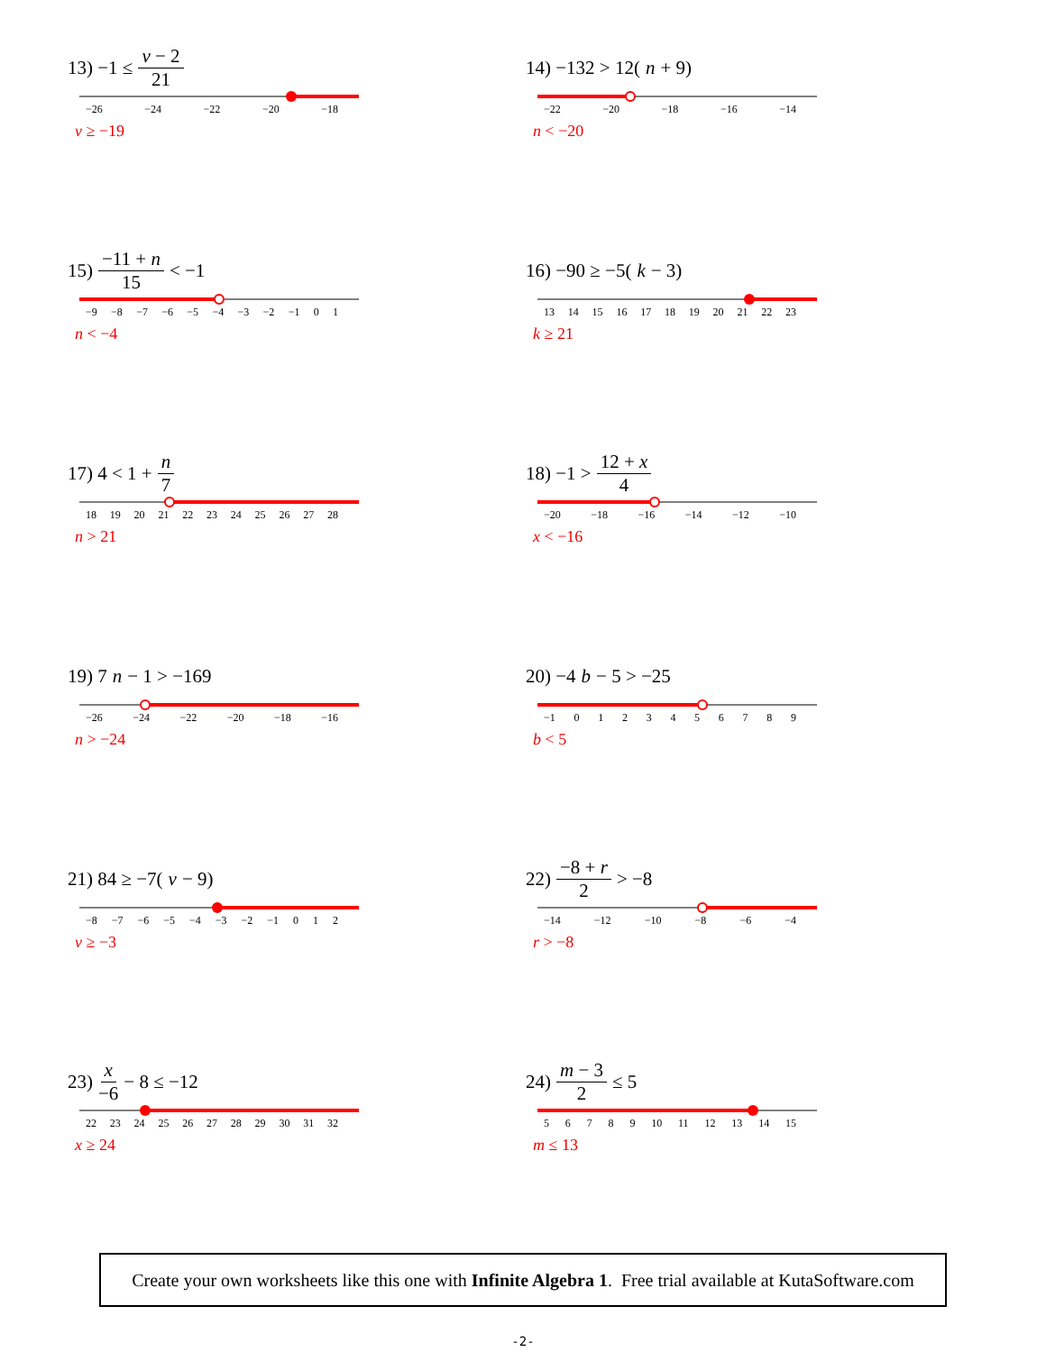13) −1 ≤ v − 2 21
−26 −24 −22 −20 −18
v ≥ −19
14) −132 > 12(n + 9)
−22 −20 −18 −16 −14
n < −20
15) −11 + n 15 < −1
−9 −8 −7 −6 −5 −4 −3 −2 −1 01
n < −4
16) −90 ≥ −5(k − 3)
13 14 15 16 17 18 19 20 21 22 23
k ≥ 21
17) 4 < 1 + n 7
18 19 20 21 22 23 24 25 26 27 28
n > 21
18) −1 > 12 + x 4
−20 −18 −16 −14 −12 −10
x < −16
19) 7 n − 1 > −169
−26 −24 −22 −20 −18 −16
n > −24
20) −4 b − 5 > −25
−1 0123456789
b < 5
21) 84 ≥ −7(v − 9)
−8 −7 −6 −5 −4 −3 −2 −1 012
v ≥ −3
22) −8 + r 2 > −8
−14 −12 −10 −8 −6 −4
r > −8
23) x −6 − 8 ≤ −12
22 23 24 25 26 27 28 29 30 31 32
x ≥ 24
24) m − 3 2 ≤ 5
56789 10 11 12 13 14 15
m ≤ 13
Create your own worksheets like this one with Infinite Algebra 1. Free trial available at KutaSoftware.com
-2-